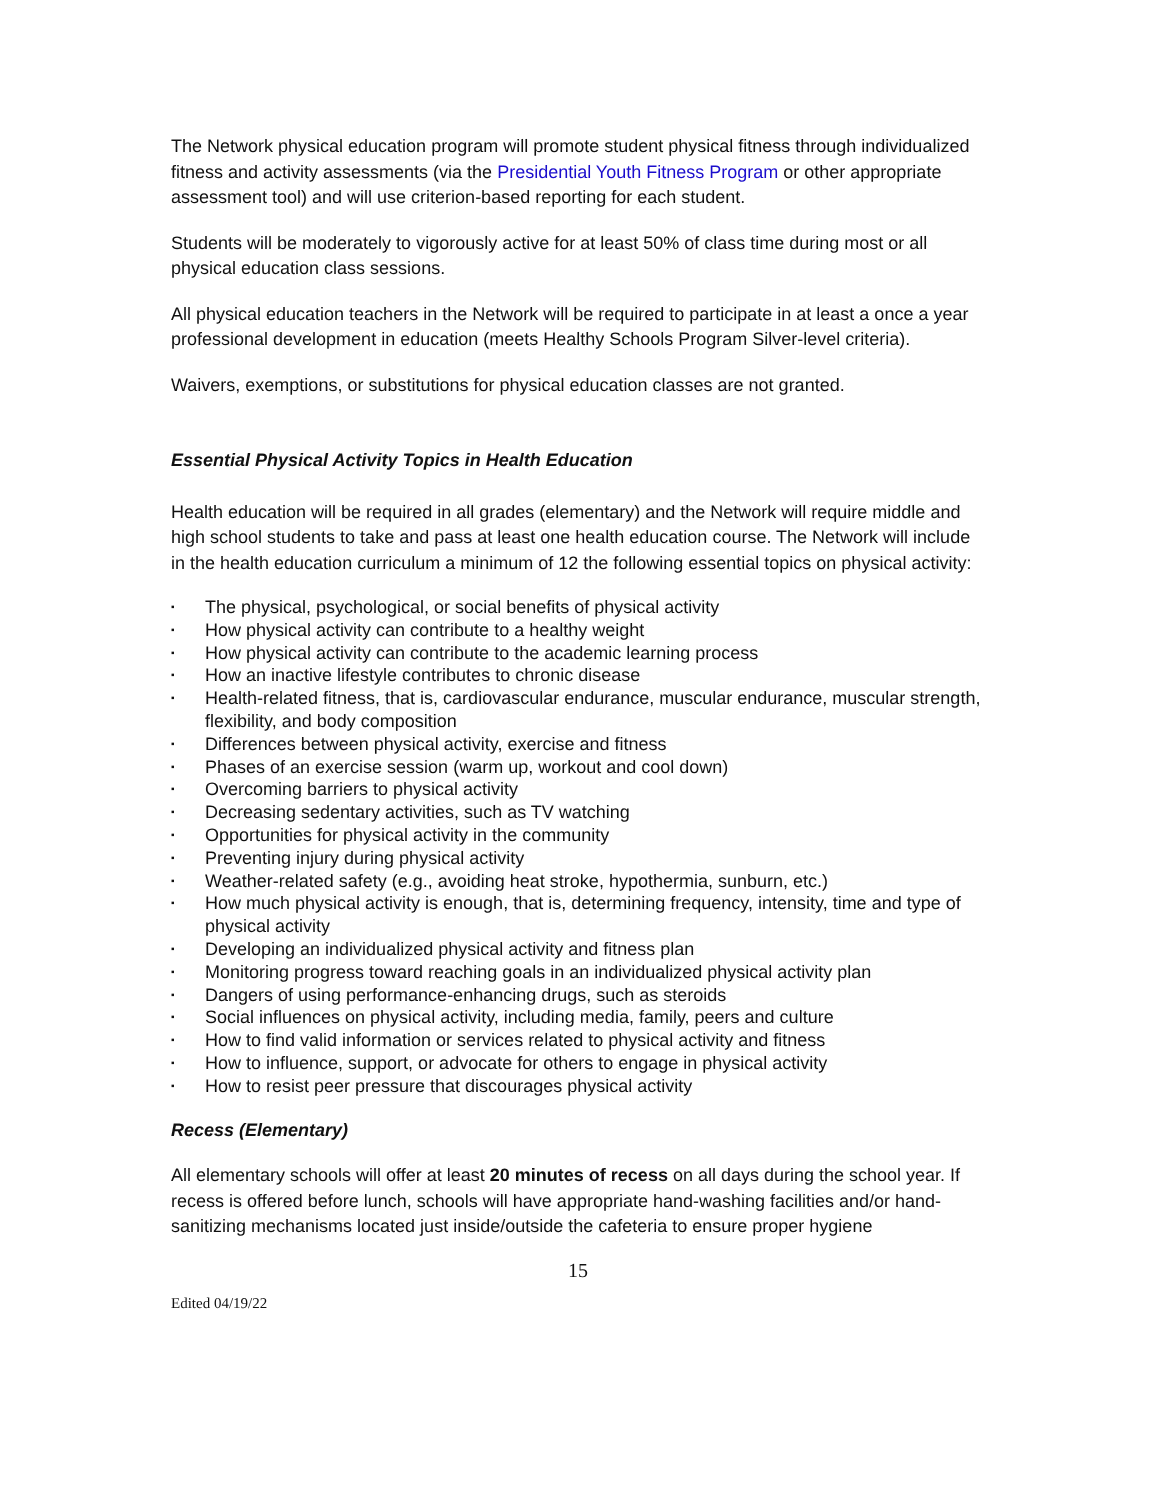The Network physical education program will promote student physical fitness through individualized fitness and activity assessments (via the Presidential Youth Fitness Program or other appropriate assessment tool) and will use criterion-based reporting for each student.
Students will be moderately to vigorously active for at least 50% of class time during most or all physical education class sessions.
All physical education teachers in the Network will be required to participate in at least a once a year professional development in education (meets Healthy Schools Program Silver-level criteria).
Waivers, exemptions, or substitutions for physical education classes are not granted.
Essential Physical Activity Topics in Health Education
Health education will be required in all grades (elementary) and the Network will require middle and high school students to take and pass at least one health education course. The Network will include in the health education curriculum a minimum of 12 the following essential topics on physical activity:
▪ The physical, psychological, or social benefits of physical activity
▪ How physical activity can contribute to a healthy weight
▪ How physical activity can contribute to the academic learning process
▪ How an inactive lifestyle contributes to chronic disease
▪ Health-related fitness, that is, cardiovascular endurance, muscular endurance, muscular strength, flexibility, and body composition
▪ Differences between physical activity, exercise and fitness
▪ Phases of an exercise session (warm up, workout and cool down)
▪ Overcoming barriers to physical activity
▪ Decreasing sedentary activities, such as TV watching
▪ Opportunities for physical activity in the community
▪ Preventing injury during physical activity
▪ Weather-related safety (e.g., avoiding heat stroke, hypothermia, sunburn, etc.)
▪ How much physical activity is enough, that is, determining frequency, intensity, time and type of physical activity
▪ Developing an individualized physical activity and fitness plan
▪ Monitoring progress toward reaching goals in an individualized physical activity plan
▪ Dangers of using performance-enhancing drugs, such as steroids
▪ Social influences on physical activity, including media, family, peers and culture
▪ How to find valid information or services related to physical activity and fitness
▪ How to influence, support, or advocate for others to engage in physical activity
▪ How to resist peer pressure that discourages physical activity
Recess (Elementary)
All elementary schools will offer at least 20 minutes of recess on all days during the school year. If recess is offered before lunch, schools will have appropriate hand-washing facilities and/or hand-sanitizing mechanisms located just inside/outside the cafeteria to ensure proper hygiene
15
Edited 04/19/22